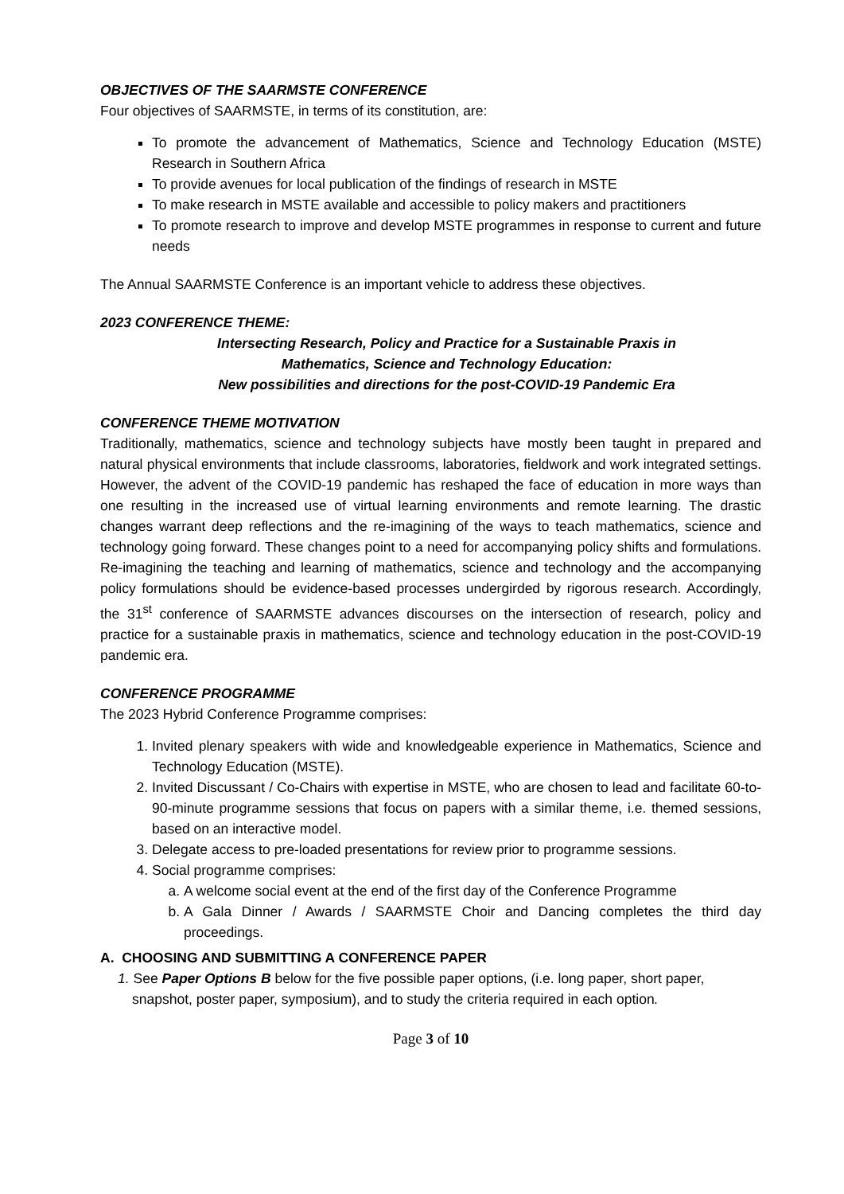OBJECTIVES OF THE SAARMSTE CONFERENCE
Four objectives of SAARMSTE, in terms of its constitution, are:
To promote the advancement of Mathematics, Science and Technology Education (MSTE) Research in Southern Africa
To provide avenues for local publication of the findings of research in MSTE
To make research in MSTE available and accessible to policy makers and practitioners
To promote research to improve and develop MSTE programmes in response to current and future needs
The Annual SAARMSTE Conference is an important vehicle to address these objectives.
2023 CONFERENCE THEME:
Intersecting Research, Policy and Practice for a Sustainable Praxis in
Mathematics, Science and Technology Education:
New possibilities and directions for the post-COVID-19 Pandemic Era
CONFERENCE THEME MOTIVATION
Traditionally, mathematics, science and technology subjects have mostly been taught in prepared and natural physical environments that include classrooms, laboratories, fieldwork and work integrated settings. However, the advent of the COVID-19 pandemic has reshaped the face of education in more ways than one resulting in the increased use of virtual learning environments and remote learning. The drastic changes warrant deep reflections and the re-imagining of the ways to teach mathematics, science and technology going forward. These changes point to a need for accompanying policy shifts and formulations. Re-imagining the teaching and learning of mathematics, science and technology and the accompanying policy formulations should be evidence-based processes undergirded by rigorous research. Accordingly, the 31<sup>st</sup> conference of SAARMSTE advances discourses on the intersection of research, policy and practice for a sustainable praxis in mathematics, science and technology education in the post-COVID-19 pandemic era.
CONFERENCE PROGRAMME
The 2023 Hybrid Conference Programme comprises:
1. Invited plenary speakers with wide and knowledgeable experience in Mathematics, Science and Technology Education (MSTE).
2. Invited Discussant / Co-Chairs with expertise in MSTE, who are chosen to lead and facilitate 60-to-90-minute programme sessions that focus on papers with a similar theme, i.e. themed sessions, based on an interactive model.
3. Delegate access to pre-loaded presentations for review prior to programme sessions.
4. Social programme comprises:
a. A welcome social event at the end of the first day of the Conference Programme
b. A Gala Dinner / Awards / SAARMSTE Choir and Dancing completes the third day proceedings.
A. CHOOSING AND SUBMITTING A CONFERENCE PAPER
1. See Paper Options B below for the five possible paper options, (i.e. long paper, short paper, snapshot, poster paper, symposium), and to study the criteria required in each option.
Page 3 of 10